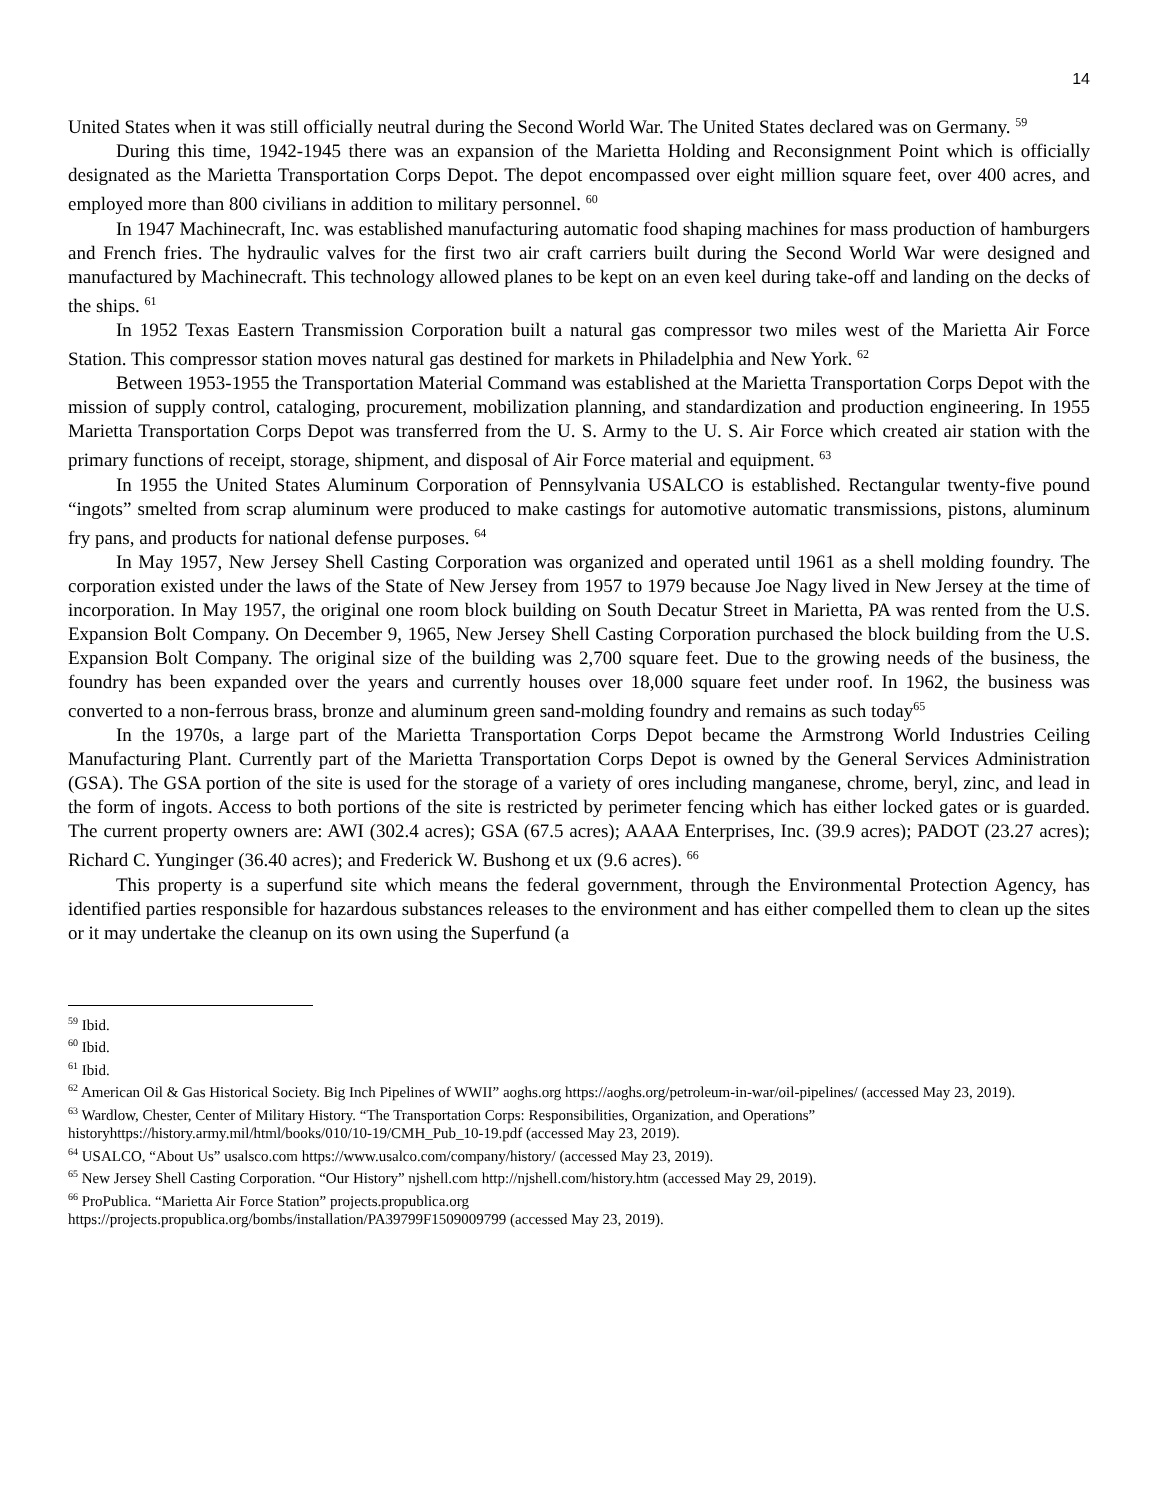14
United States when it was still officially neutral during the Second World War. The United States declared was on Germany. <sup>59</sup>
During this time, 1942-1945 there was an expansion of the Marietta Holding and Reconsignment Point which is officially designated as the Marietta Transportation Corps Depot. The depot encompassed over eight million square feet, over 400 acres, and employed more than 800 civilians in addition to military personnel. <sup>60</sup>
In 1947 Machinecraft, Inc. was established manufacturing automatic food shaping machines for mass production of hamburgers and French fries. The hydraulic valves for the first two air craft carriers built during the Second World War were designed and manufactured by Machinecraft. This technology allowed planes to be kept on an even keel during take-off and landing on the decks of the ships. <sup>61</sup>
In 1952 Texas Eastern Transmission Corporation built a natural gas compressor two miles west of the Marietta Air Force Station. This compressor station moves natural gas destined for markets in Philadelphia and New York. <sup>62</sup>
Between 1953-1955 the Transportation Material Command was established at the Marietta Transportation Corps Depot with the mission of supply control, cataloging, procurement, mobilization planning, and standardization and production engineering. In 1955 Marietta Transportation Corps Depot was transferred from the U. S. Army to the U. S. Air Force which created air station with the primary functions of receipt, storage, shipment, and disposal of Air Force material and equipment. <sup>63</sup>
In 1955 the United States Aluminum Corporation of Pennsylvania USALCO is established. Rectangular twenty-five pound “ingots” smelted from scrap aluminum were produced to make castings for automotive automatic transmissions, pistons, aluminum fry pans, and products for national defense purposes. <sup>64</sup>
In May 1957, New Jersey Shell Casting Corporation was organized and operated until 1961 as a shell molding foundry. The corporation existed under the laws of the State of New Jersey from 1957 to 1979 because Joe Nagy lived in New Jersey at the time of incorporation. In May 1957, the original one room block building on South Decatur Street in Marietta, PA was rented from the U.S. Expansion Bolt Company. On December 9, 1965, New Jersey Shell Casting Corporation purchased the block building from the U.S. Expansion Bolt Company. The original size of the building was 2,700 square feet. Due to the growing needs of the business, the foundry has been expanded over the years and currently houses over 18,000 square feet under roof. In 1962, the business was converted to a non-ferrous brass, bronze and aluminum green sand-molding foundry and remains as such today<sup>65</sup>
In the 1970s, a large part of the Marietta Transportation Corps Depot became the Armstrong World Industries Ceiling Manufacturing Plant. Currently part of the Marietta Transportation Corps Depot is owned by the General Services Administration (GSA). The GSA portion of the site is used for the storage of a variety of ores including manganese, chrome, beryl, zinc, and lead in the form of ingots. Access to both portions of the site is restricted by perimeter fencing which has either locked gates or is guarded. The current property owners are: AWI (302.4 acres); GSA (67.5 acres); AAAA Enterprises, Inc. (39.9 acres); PADOT (23.27 acres); Richard C. Yunginger (36.40 acres); and Frederick W. Bushong et ux (9.6 acres). <sup>66</sup>
This property is a superfund site which means the federal government, through the Environmental Protection Agency, has identified parties responsible for hazardous substances releases to the environment and has either compelled them to clean up the sites or it may undertake the cleanup on its own using the Superfund (a
<sup>59</sup> Ibid.
<sup>60</sup> Ibid.
<sup>61</sup> Ibid.
<sup>62</sup> American Oil & Gas Historical Society. Big Inch Pipelines of WWII” aoghs.org https://aoghs.org/petroleum-in-war/oil-pipelines/ (accessed May 23, 2019).
<sup>63</sup> Wardlow, Chester, Center of Military History. “The Transportation Corps: Responsibilities, Organization, and Operations” historyhttps://history.army.mil/html/books/010/10-19/CMH_Pub_10-19.pdf (accessed May 23, 2019).
<sup>64</sup> USALCO, “About Us” usalsco.com https://www.usalco.com/company/history/ (accessed May 23, 2019).
<sup>65</sup> New Jersey Shell Casting Corporation. “Our History” njshell.com http://njshell.com/history.htm (accessed May 29, 2019).
<sup>66</sup> ProPublica. “Marietta Air Force Station” projects.propublica.org
https://projects.propublica.org/bombs/installation/PA39799F1509009799 (accessed May 23, 2019).